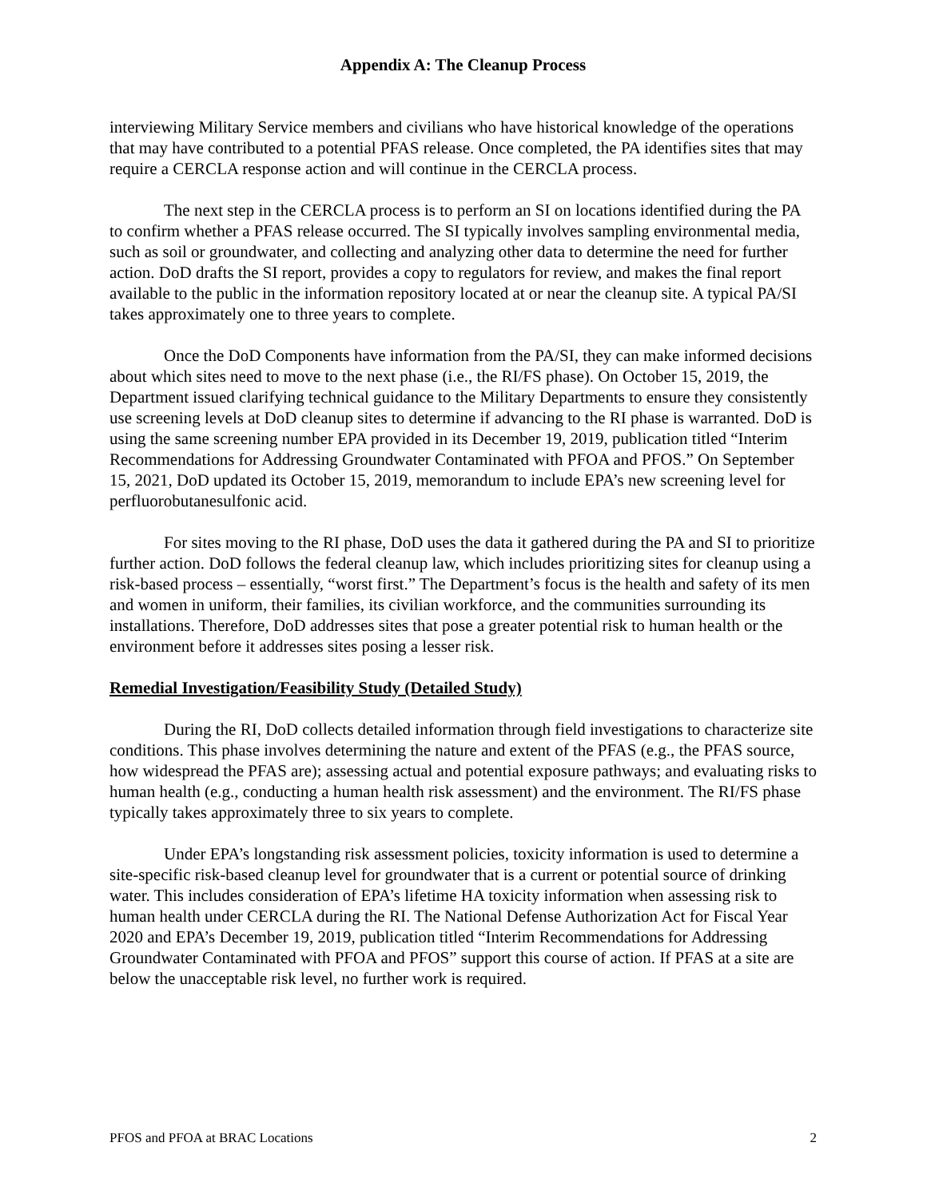Appendix A: The Cleanup Process
interviewing Military Service members and civilians who have historical knowledge of the operations that may have contributed to a potential PFAS release. Once completed, the PA identifies sites that may require a CERCLA response action and will continue in the CERCLA process.
The next step in the CERCLA process is to perform an SI on locations identified during the PA to confirm whether a PFAS release occurred. The SI typically involves sampling environmental media, such as soil or groundwater, and collecting and analyzing other data to determine the need for further action. DoD drafts the SI report, provides a copy to regulators for review, and makes the final report available to the public in the information repository located at or near the cleanup site. A typical PA/SI takes approximately one to three years to complete.
Once the DoD Components have information from the PA/SI, they can make informed decisions about which sites need to move to the next phase (i.e., the RI/FS phase). On October 15, 2019, the Department issued clarifying technical guidance to the Military Departments to ensure they consistently use screening levels at DoD cleanup sites to determine if advancing to the RI phase is warranted. DoD is using the same screening number EPA provided in its December 19, 2019, publication titled “Interim Recommendations for Addressing Groundwater Contaminated with PFOA and PFOS.” On September 15, 2021, DoD updated its October 15, 2019, memorandum to include EPA’s new screening level for perfluorobutanesulfonic acid.
For sites moving to the RI phase, DoD uses the data it gathered during the PA and SI to prioritize further action. DoD follows the federal cleanup law, which includes prioritizing sites for cleanup using a risk-based process – essentially, “worst first.” The Department’s focus is the health and safety of its men and women in uniform, their families, its civilian workforce, and the communities surrounding its installations. Therefore, DoD addresses sites that pose a greater potential risk to human health or the environment before it addresses sites posing a lesser risk.
Remedial Investigation/Feasibility Study (Detailed Study)
During the RI, DoD collects detailed information through field investigations to characterize site conditions. This phase involves determining the nature and extent of the PFAS (e.g., the PFAS source, how widespread the PFAS are); assessing actual and potential exposure pathways; and evaluating risks to human health (e.g., conducting a human health risk assessment) and the environment. The RI/FS phase typically takes approximately three to six years to complete.
Under EPA’s longstanding risk assessment policies, toxicity information is used to determine a site-specific risk-based cleanup level for groundwater that is a current or potential source of drinking water. This includes consideration of EPA’s lifetime HA toxicity information when assessing risk to human health under CERCLA during the RI. The National Defense Authorization Act for Fiscal Year 2020 and EPA’s December 19, 2019, publication titled “Interim Recommendations for Addressing Groundwater Contaminated with PFOA and PFOS” support this course of action. If PFAS at a site are below the unacceptable risk level, no further work is required.
PFOS and PFOA at BRAC Locations 2